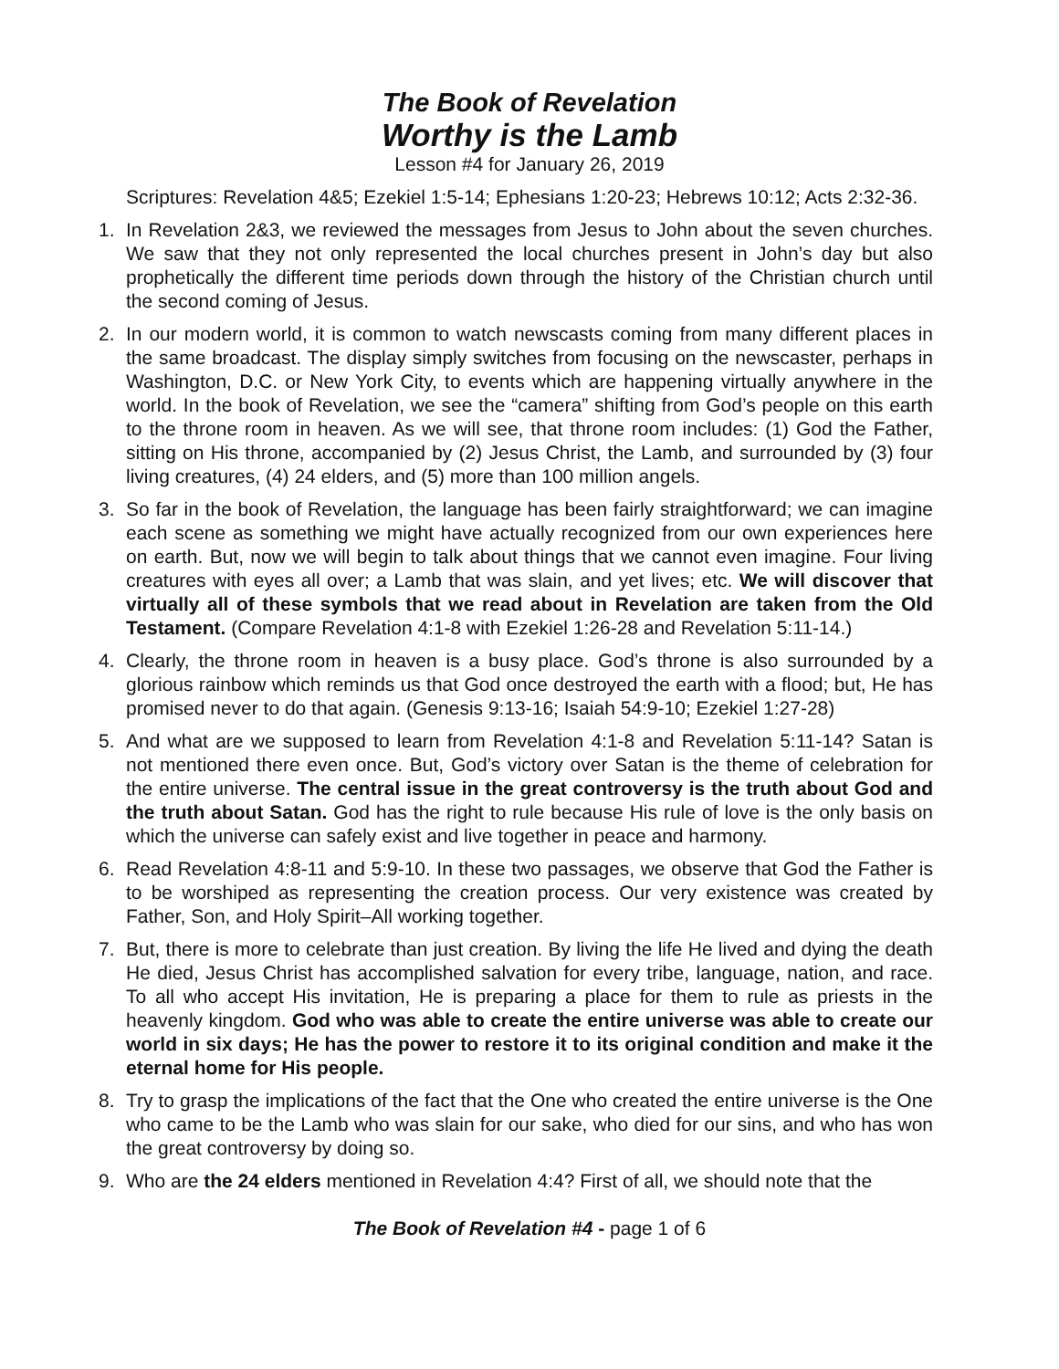The Book of Revelation
Worthy is the Lamb
Lesson #4 for January 26, 2019
Scriptures: Revelation 4&5; Ezekiel 1:5-14; Ephesians 1:20-23; Hebrews 10:12; Acts 2:32-36.
1. In Revelation 2&3, we reviewed the messages from Jesus to John about the seven churches. We saw that they not only represented the local churches present in John’s day but also prophetically the different time periods down through the history of the Christian church until the second coming of Jesus.
2. In our modern world, it is common to watch newscasts coming from many different places in the same broadcast. The display simply switches from focusing on the newscaster, perhaps in Washington, D.C. or New York City, to events which are happening virtually anywhere in the world. In the book of Revelation, we see the “camera” shifting from God’s people on this earth to the throne room in heaven. As we will see, that throne room includes: (1) God the Father, sitting on His throne, accompanied by (2) Jesus Christ, the Lamb, and surrounded by (3) four living creatures, (4) 24 elders, and (5) more than 100 million angels.
3. So far in the book of Revelation, the language has been fairly straightforward; we can imagine each scene as something we might have actually recognized from our own experiences here on earth. But, now we will begin to talk about things that we cannot even imagine. Four living creatures with eyes all over; a Lamb that was slain, and yet lives; etc. We will discover that virtually all of these symbols that we read about in Revelation are taken from the Old Testament. (Compare Revelation 4:1-8 with Ezekiel 1:26-28 and Revelation 5:11-14.)
4. Clearly, the throne room in heaven is a busy place. God’s throne is also surrounded by a glorious rainbow which reminds us that God once destroyed the earth with a flood; but, He has promised never to do that again. (Genesis 9:13-16; Isaiah 54:9-10; Ezekiel 1:27-28)
5. And what are we supposed to learn from Revelation 4:1-8 and Revelation 5:11-14? Satan is not mentioned there even once. But, God’s victory over Satan is the theme of celebration for the entire universe. The central issue in the great controversy is the truth about God and the truth about Satan. God has the right to rule because His rule of love is the only basis on which the universe can safely exist and live together in peace and harmony.
6. Read Revelation 4:8-11 and 5:9-10. In these two passages, we observe that God the Father is to be worshiped as representing the creation process. Our very existence was created by Father, Son, and Holy Spirit–All working together.
7. But, there is more to celebrate than just creation. By living the life He lived and dying the death He died, Jesus Christ has accomplished salvation for every tribe, language, nation, and race. To all who accept His invitation, He is preparing a place for them to rule as priests in the heavenly kingdom. God who was able to create the entire universe was able to create our world in six days; He has the power to restore it to its original condition and make it the eternal home for His people.
8. Try to grasp the implications of the fact that the One who created the entire universe is the One who came to be the Lamb who was slain for our sake, who died for our sins, and who has won the great controversy by doing so.
9. Who are the 24 elders mentioned in Revelation 4:4? First of all, we should note that the
The Book of Revelation #4 - page 1 of 6